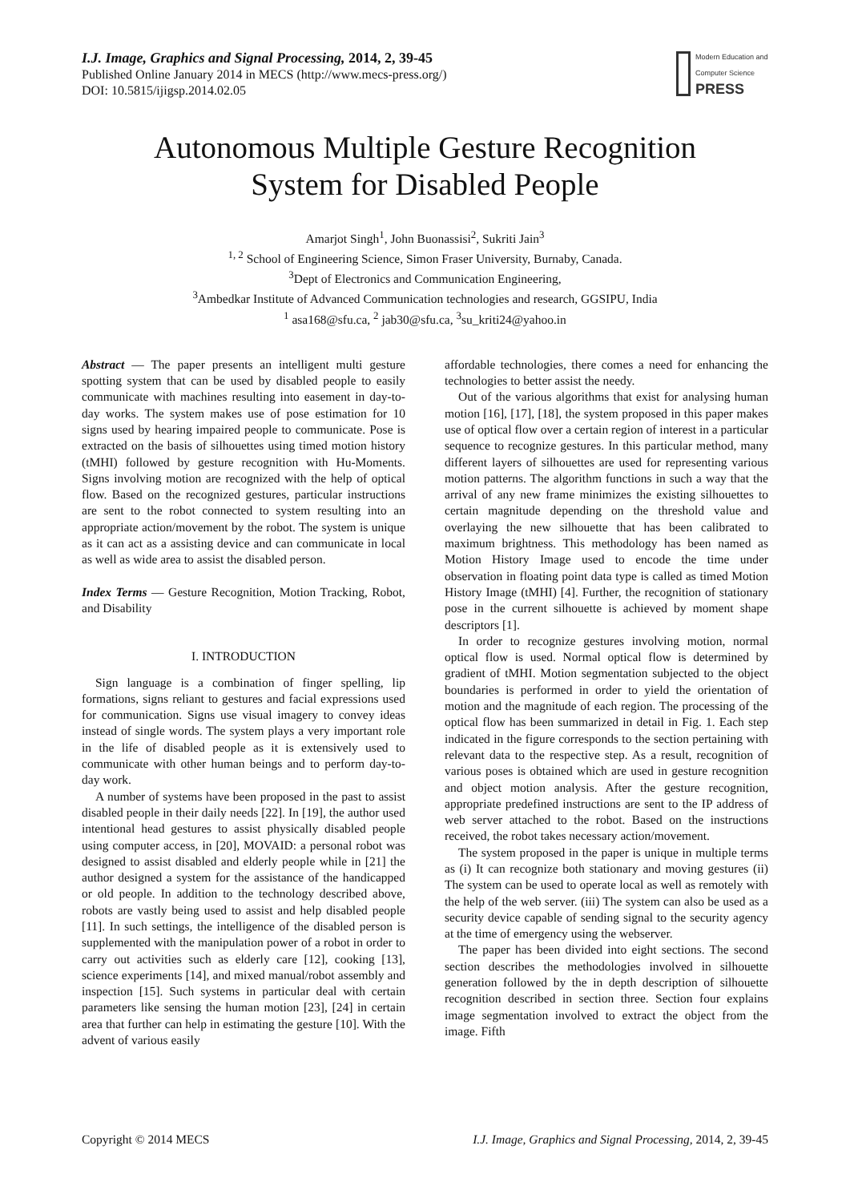I.J. Image, Graphics and Signal Processing, 2014, 2, 39-45
Published Online January 2014 in MECS (http://www.mecs-press.org/)
DOI: 10.5815/ijigsp.2014.02.05
Modern Education and Computer Science
PRESS
Autonomous Multiple Gesture Recognition
System for Disabled People
Amarjot Singh<sup>1</sup>, John Buonassisi<sup>2</sup>, Sukriti Jain<sup>3</sup>
<sup>1, 2</sup> School of Engineering Science, Simon Fraser University, Burnaby, Canada.
<sup>3</sup> Dept of Electronics and Communication Engineering,
<sup>3</sup> Ambedkar Institute of Advanced Communication technologies and research, GGSIPU, India
<sup>1</sup> asa168@sfu.ca, <sup>2</sup> jab30@sfu.ca, <sup>3</sup>su_kriti24@yahoo.in
Abstract — The paper presents an intelligent multi gesture spotting system that can be used by disabled people to easily communicate with machines resulting into easement in day-to-day works. The system makes use of pose estimation for 10 signs used by hearing impaired people to communicate. Pose is extracted on the basis of silhouettes using timed motion history (tMHI) followed by gesture recognition with Hu-Moments. Signs involving motion are recognized with the help of optical flow. Based on the recognized gestures, particular instructions are sent to the robot connected to system resulting into an appropriate action/movement by the robot. The system is unique as it can act as a assisting device and can communicate in local as well as wide area to assist the disabled person.
Index Terms — Gesture Recognition, Motion Tracking, Robot, and Disability
I. INTRODUCTION
Sign language is a combination of finger spelling, lip formations, signs reliant to gestures and facial expressions used for communication. Signs use visual imagery to convey ideas instead of single words. The system plays a very important role in the life of disabled people as it is extensively used to communicate with other human beings and to perform day-to-day work.
A number of systems have been proposed in the past to assist disabled people in their daily needs [22]. In [19], the author used intentional head gestures to assist physically disabled people using computer access, in [20], MOVAID: a personal robot was designed to assist disabled and elderly people while in [21] the author designed a system for the assistance of the handicapped or old people. In addition to the technology described above, robots are vastly being used to assist and help disabled people [11]. In such settings, the intelligence of the disabled person is supplemented with the manipulation power of a robot in order to carry out activities such as elderly care [12], cooking [13], science experiments [14], and mixed manual/robot assembly and inspection [15]. Such systems in particular deal with certain parameters like sensing the human motion [23], [24] in certain area that further can help in estimating the gesture [10]. With the advent of various easily
affordable technologies, there comes a need for enhancing the technologies to better assist the needy.
Out of the various algorithms that exist for analysing human motion [16], [17], [18], the system proposed in this paper makes use of optical flow over a certain region of interest in a particular sequence to recognize gestures. In this particular method, many different layers of silhouettes are used for representing various motion patterns. The algorithm functions in such a way that the arrival of any new frame minimizes the existing silhouettes to certain magnitude depending on the threshold value and overlaying the new silhouette that has been calibrated to maximum brightness. This methodology has been named as Motion History Image used to encode the time under observation in floating point data type is called as timed Motion History Image (tMHI) [4]. Further, the recognition of stationary pose in the current silhouette is achieved by moment shape descriptors [1].
In order to recognize gestures involving motion, normal optical flow is used. Normal optical flow is determined by gradient of tMHI. Motion segmentation subjected to the object boundaries is performed in order to yield the orientation of motion and the magnitude of each region. The processing of the optical flow has been summarized in detail in Fig. 1. Each step indicated in the figure corresponds to the section pertaining with relevant data to the respective step. As a result, recognition of various poses is obtained which are used in gesture recognition and object motion analysis. After the gesture recognition, appropriate predefined instructions are sent to the IP address of web server attached to the robot. Based on the instructions received, the robot takes necessary action/movement.
The system proposed in the paper is unique in multiple terms as (i) It can recognize both stationary and moving gestures (ii) The system can be used to operate local as well as remotely with the help of the web server. (iii) The system can also be used as a security device capable of sending signal to the security agency at the time of emergency using the webserver.
The paper has been divided into eight sections. The second section describes the methodologies involved in silhouette generation followed by the in depth description of silhouette recognition described in section three. Section four explains image segmentation involved to extract the object from the image. Fifth
Copyright © 2014 MECS I.J. Image, Graphics and Signal Processing, 2014, 2, 39-45